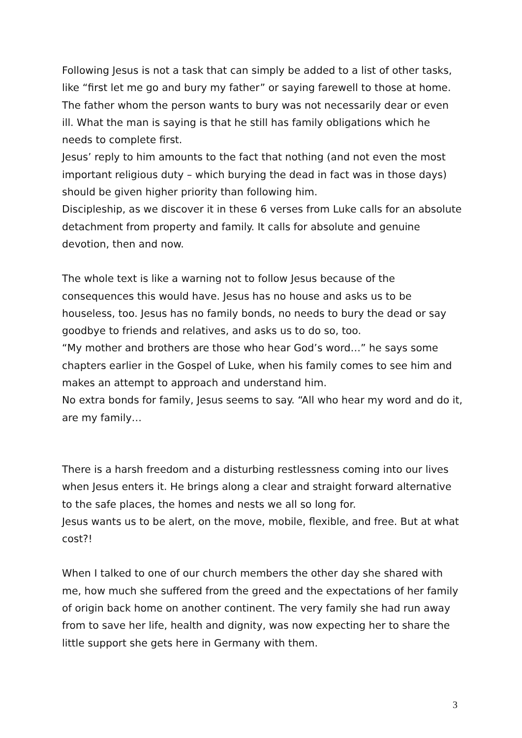Following Jesus is not a task that can simply be added to a list of other tasks, like “first let me go and bury my father” or saying farewell to those at home.
The father whom the person wants to bury was not necessarily dear or even ill. What the man is saying is that he still has family obligations which he needs to complete first.
Jesus’ reply to him amounts to the fact that nothing (and not even the most important religious duty – which burying the dead in fact was in those days) should be given higher priority than following him.
Discipleship, as we discover it in these 6 verses from Luke calls for an absolute detachment from property and family. It calls for absolute and genuine devotion, then and now.
The whole text is like a warning not to follow Jesus because of the consequences this would have. Jesus has no house and asks us to be houseless, too. Jesus has no family bonds, no needs to bury the dead or say goodbye to friends and relatives, and asks us to do so, too.
“My mother and brothers are those who hear God’s word…” he says some chapters earlier in the Gospel of Luke, when his family comes to see him and makes an attempt to approach and understand him.
No extra bonds for family, Jesus seems to say. “All who hear my word and do it, are my family…
There is a harsh freedom and a disturbing restlessness coming into our lives when Jesus enters it. He brings along a clear and straight forward alternative to the safe places, the homes and nests we all so long for.
Jesus wants us to be alert, on the move, mobile, flexible, and free. But at what cost?!
When I talked to one of our church members the other day she shared with me, how much she suffered from the greed and the expectations of her family of origin back home on another continent. The very family she had run away from to save her life, health and dignity, was now expecting her to share the little support she gets here in Germany with them.
3